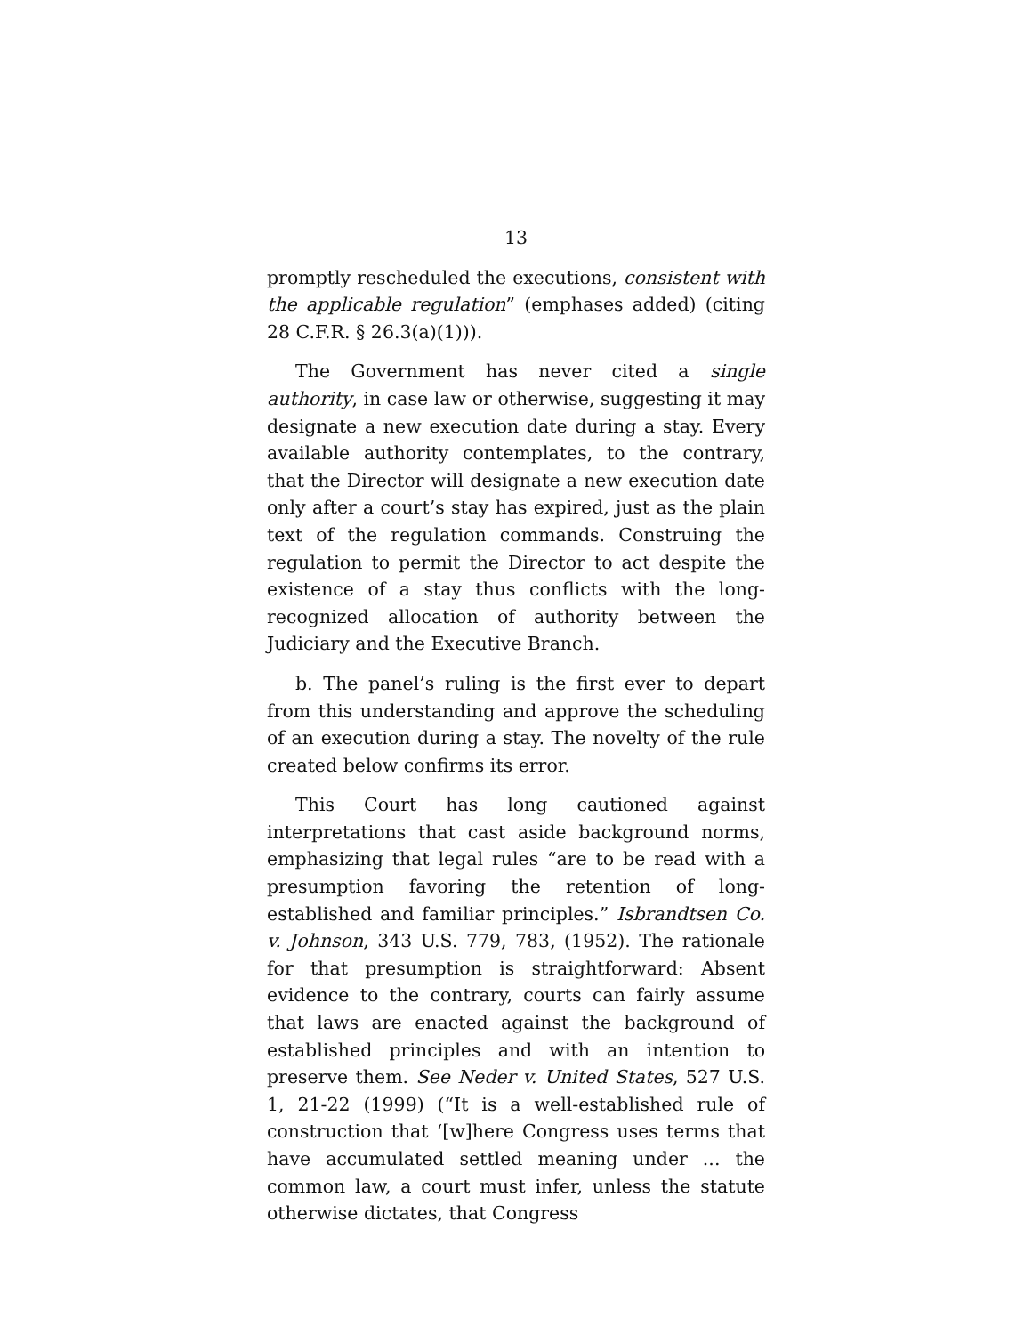13
promptly rescheduled the executions, consistent with the applicable regulation” (emphases added) (citing 28 C.F.R. § 26.3(a)(1))).
The Government has never cited a single authority, in case law or otherwise, suggesting it may designate a new execution date during a stay. Every available authority contemplates, to the contrary, that the Director will designate a new execution date only after a court’s stay has expired, just as the plain text of the regulation commands. Construing the regulation to permit the Director to act despite the existence of a stay thus conflicts with the long-recognized allocation of authority between the Judiciary and the Executive Branch.
b. The panel’s ruling is the first ever to depart from this understanding and approve the scheduling of an execution during a stay. The novelty of the rule created below confirms its error.
This Court has long cautioned against interpretations that cast aside background norms, emphasizing that legal rules “are to be read with a presumption favoring the retention of long-established and familiar principles.” Isbrandtsen Co. v. Johnson, 343 U.S. 779, 783, (1952). The rationale for that presumption is straightforward: Absent evidence to the contrary, courts can fairly assume that laws are enacted against the background of established principles and with an intention to preserve them. See Neder v. United States, 527 U.S. 1, 21-22 (1999) (“It is a well-established rule of construction that ‘[w]here Congress uses terms that have accumulated settled meaning under ... the common law, a court must infer, unless the statute otherwise dictates, that Congress